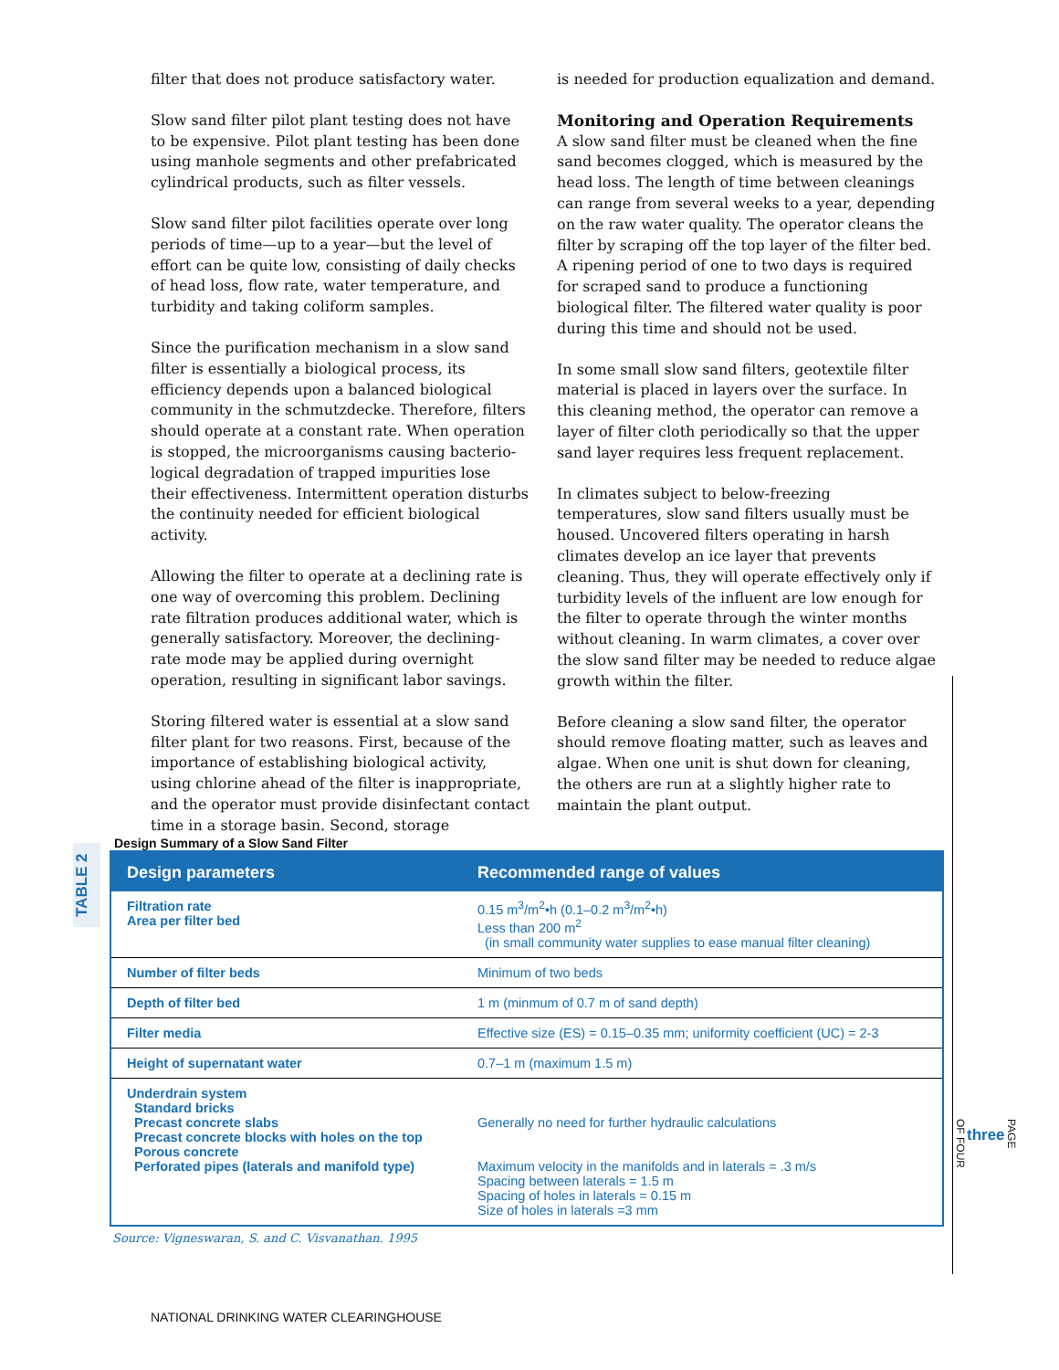filter that does not produce satisfactory water.
Slow sand filter pilot plant testing does not have to be expensive. Pilot plant testing has been done using manhole segments and other prefabricated cylindrical products, such as filter vessels.
Slow sand filter pilot facilities operate over long periods of time—up to a year—but the level of effort can be quite low, consisting of daily checks of head loss, flow rate, water temperature, and turbidity and taking coliform samples.
Since the purification mechanism in a slow sand filter is essentially a biological process, its efficiency depends upon a balanced biological community in the schmutzdecke. Therefore, filters should operate at a constant rate. When operation is stopped, the microorganisms causing bacterio­logical degradation of trapped impurities lose their effectiveness. Intermittent operation disturbs the continuity needed for efficient biological activity.
Allowing the filter to operate at a declining rate is one way of overcoming this problem. Declining rate filtration produces additional water, which is generally satisfactory. Moreover, the declining-rate mode may be applied during overnight operation, resulting in significant labor savings.
Storing filtered water is essential at a slow sand filter plant for two reasons. First, because of the importance of establishing biological activity, using chlorine ahead of the filter is inappropriate, and the operator must provide disinfectant contact time in a storage basin. Second, storage
is needed for production equalization and demand.
Monitoring and Operation Requirements
A slow sand filter must be cleaned when the fine sand becomes clogged, which is measured by the head loss. The length of time between cleanings can range from several weeks to a year, depending on the raw water quality. The operator cleans the filter by scraping off the top layer of the filter bed. A ripening period of one to two days is required for scraped sand to produce a functioning biological filter. The filtered water quality is poor during this time and should not be used.
In some small slow sand filters, geotextile filter material is placed in layers over the surface. In this cleaning method, the operator can remove a layer of filter cloth periodically so that the upper sand layer requires less frequent replacement.
In climates subject to below-freezing temperatures, slow sand filters usually must be housed. Uncovered filters operating in harsh climates develop an ice layer that prevents cleaning. Thus, they will operate effectively only if turbidity levels of the influent are low enough for the filter to operate through the winter months without cleaning. In warm climates, a cover over the slow sand filter may be needed to reduce algae growth within the filter.
Before cleaning a slow sand filter, the operator should remove floating matter, such as leaves and algae. When one unit is shut down for cleaning, the others are run at a slightly higher rate to maintain the plant output.
TABLE 2
Design Summary of a Slow Sand Filter
| Design parameters | Recommended range of values |
| --- | --- |
| Filtration rate Area per filter bed | 0.15 m<sup>3</sup>/m<sup>2</sup>•h (0.1–0.2 m<sup>3</sup>/m<sup>2</sup>•h) Less than 200 m<sup>2</sup> (in small community water supplies to ease manual filter cleaning) |
| Number of filter beds | Minimum of two beds |
| Depth of filter bed | 1 m (minmum of 0.7 m of sand depth) |
| Filter media | Effective size (ES) = 0.15–0.35 mm; uniformity coefficient (UC) = 2-3 |
| Height of supernatant water | 0.7–1 m (maximum 1.5 m) |
| Underdrain system Standard bricks Precast concrete slabs Precast concrete blocks with holes on the top Porous concrete Perforated pipes (laterals and manifold type) | Generally no need for further hydraulic calculations Maximum velocity in the manifolds and in laterals = .3 m/s Spacing between laterals = 1.5 m Spacing of holes in laterals = 0.15 m Size of holes in laterals =3 mm |
Source: Vigneswaran, S. and C. Visvanathan. 1995
NATIONAL DRINKING WATER CLEARINGHOUSE
PAGE
three
OF FOUR